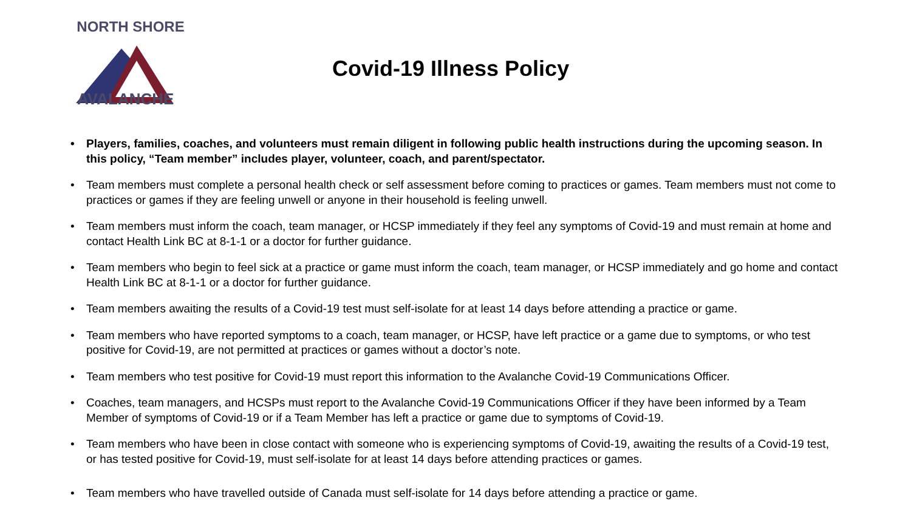NORTH SHORE
AVALANCHE
Covid-19 Illness Policy
• Players, families, coaches, and volunteers must remain diligent in following public health instructions during the upcoming season. In this policy, “Team member” includes player, volunteer, coach, and parent/spectator.
• Team members must complete a personal health check or self assessment before coming to practices or games. Team members must not come to practices or games if they are feeling unwell or anyone in their household is feeling unwell.
• Team members must inform the coach, team manager, or HCSP immediately if they feel any symptoms of Covid-19 and must remain at home and contact Health Link BC at 8-1-1 or a doctor for further guidance.
• Team members who begin to feel sick at a practice or game must inform the coach, team manager, or HCSP immediately and go home and contact Health Link BC at 8-1-1 or a doctor for further guidance.
• Team members awaiting the results of a Covid-19 test must self-isolate for at least 14 days before attending a practice or game.
• Team members who have reported symptoms to a coach, team manager, or HCSP, have left practice or a game due to symptoms, or who test positive for Covid-19, are not permitted at practices or games without a doctor’s note.
• Team members who test positive for Covid-19 must report this information to the Avalanche Covid-19 Communications Officer.
• Coaches, team managers, and HCSPs must report to the Avalanche Covid-19 Communications Officer if they have been informed by a Team Member of symptoms of Covid-19 or if a Team Member has left a practice or game due to symptoms of Covid-19.
• Team members who have been in close contact with someone who is experiencing symptoms of Covid-19, awaiting the results of a Covid-19 test, or has tested positive for Covid-19, must self-isolate for at least 14 days before attending practices or games.
• Team members who have travelled outside of Canada must self-isolate for 14 days before attending a practice or game.